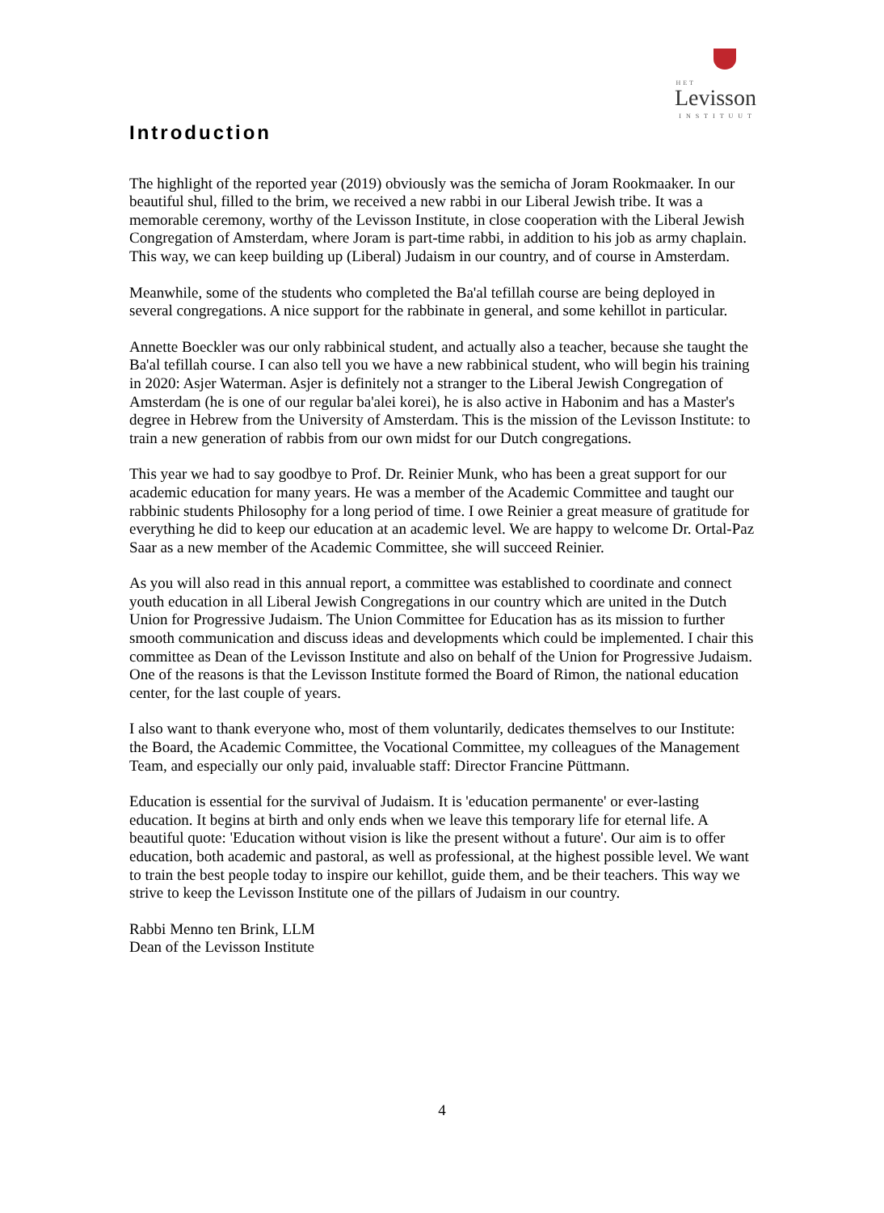HET
Levisson
INSTITUUT
Introduction
The highlight of the reported year (2019) obviously was the semicha of Joram Rookmaaker. In our beautiful shul, filled to the brim, we received a new rabbi in our Liberal Jewish tribe. It was a memorable ceremony, worthy of the Levisson Institute, in close cooperation with the Liberal Jewish Congregation of Amsterdam, where Joram is part-time rabbi, in addition to his job as army chaplain. This way, we can keep building up (Liberal) Judaism in our country, and of course in Amsterdam.
Meanwhile, some of the students who completed the Ba'al tefillah course are being deployed in several congregations. A nice support for the rabbinate in general, and some kehillot in particular.
Annette Boeckler was our only rabbinical student, and actually also a teacher, because she taught the Ba'al tefillah course. I can also tell you we have a new rabbinical student, who will begin his training in 2020: Asjer Waterman. Asjer is definitely not a stranger to the Liberal Jewish Congregation of Amsterdam (he is one of our regular ba'alei korei), he is also active in Habonim and has a Master's degree in Hebrew from the University of Amsterdam. This is the mission of the Levisson Institute: to train a new generation of rabbis from our own midst for our Dutch congregations.
This year we had to say goodbye to Prof. Dr. Reinier Munk, who has been a great support for our academic education for many years. He was a member of the Academic Committee and taught our rabbinic students Philosophy for a long period of time. I owe Reinier a great measure of gratitude for everything he did to keep our education at an academic level. We are happy to welcome Dr. Ortal-Paz Saar as a new member of the Academic Committee, she will succeed Reinier.
As you will also read in this annual report, a committee was established to coordinate and connect youth education in all Liberal Jewish Congregations in our country which are united in the Dutch Union for Progressive Judaism. The Union Committee for Education has as its mission to further smooth communication and discuss ideas and developments which could be implemented. I chair this committee as Dean of the Levisson Institute and also on behalf of the Union for Progressive Judaism. One of the reasons is that the Levisson Institute formed the Board of Rimon, the national education center, for the last couple of years.
I also want to thank everyone who, most of them voluntarily, dedicates themselves to our Institute: the Board, the Academic Committee, the Vocational Committee, my colleagues of the Management Team, and especially our only paid, invaluable staff: Director Francine Püttmann.
Education is essential for the survival of Judaism. It is 'education permanente' or ever-lasting education. It begins at birth and only ends when we leave this temporary life for eternal life. A beautiful quote: 'Education without vision is like the present without a future'. Our aim is to offer education, both academic and pastoral, as well as professional, at the highest possible level. We want to train the best people today to inspire our kehillot, guide them, and be their teachers. This way we strive to keep the Levisson Institute one of the pillars of Judaism in our country.
Rabbi Menno ten Brink, LLM
Dean of the Levisson Institute
4